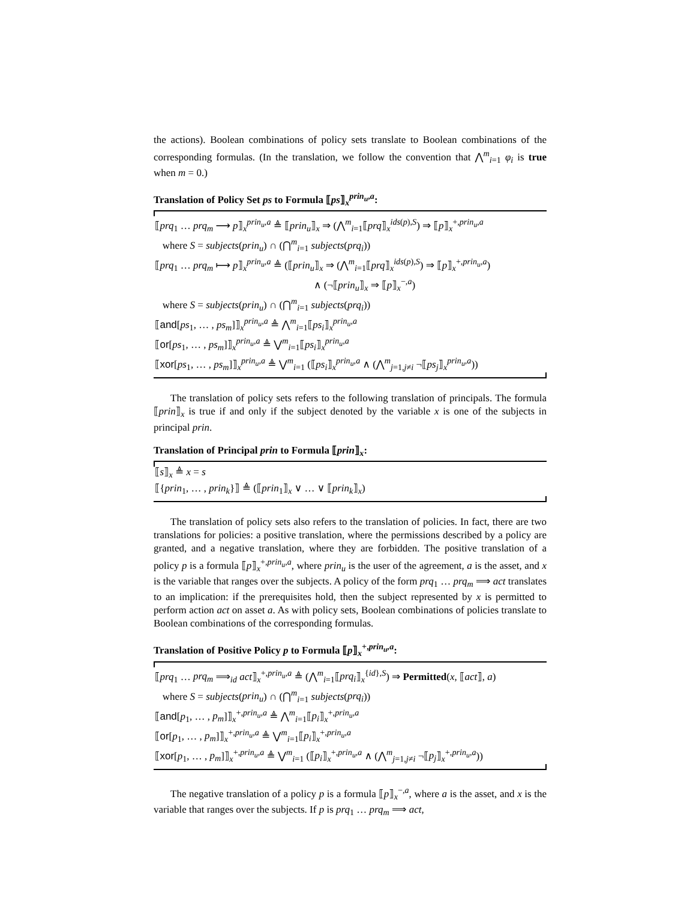the actions). Boolean combinations of policy sets translate to Boolean combinations of the corresponding formulas. (In the translation, we follow the convention that ⋀<sup>m</sup><sub>i=1</sub> φ<sub>i</sub> is true when m = 0.)
Translation of Policy Set ps to Formula ⟦ps⟧<sub>x</sub><sup>prin<sub>u</sub>,a</sup>:
⟦prq<sub>1</sub> … prq<sub>m</sub> ⟶ p⟧<sub>x</sub><sup>prin<sub>u</sub>,a</sup> ≜ ⟦prin<sub>u</sub>⟧<sub>x</sub> ⇒ (⋀<sup>m</sup><sub>i=1</sub>⟦prq⟧<sub>x</sub><sup>ids(p),S</sup>) ⇒ ⟦p⟧<sub>x</sub><sup>+,prin<sub>u</sub>,a</sup>
where S = subjects(prin<sub>u</sub>) ∩ (⋂<sup>m</sup><sub>i=1</sub> subjects(prq<sub>i</sub>))
⟦prq<sub>1</sub> … prq<sub>m</sub> ⟼ p⟧<sub>x</sub><sup>prin<sub>u</sub>,a</sup> ≜ (⟦prin<sub>u</sub>⟧<sub>x</sub> ⇒ (⋀<sup>m</sup><sub>i=1</sub>⟦prq⟧<sub>x</sub><sup>ids(p),S</sup>) ⇒ ⟦p⟧<sub>x</sub><sup>+,prin<sub>u</sub>,a</sup>)
∧ (¬⟦prin<sub>u</sub>⟧<sub>x</sub> ⇒ ⟦p⟧<sub>x</sub><sup>−,a</sup>)
where S = subjects(prin<sub>u</sub>) ∩ (⋂<sup>m</sup><sub>i=1</sub> subjects(prq<sub>i</sub>))
⟦and[ps<sub>1</sub>, … , ps<sub>m</sub>]⟧<sub>x</sub><sup>prin<sub>u</sub>,a</sup> ≜ ⋀<sup>m</sup><sub>i=1</sub>⟦ps<sub>i</sub>⟧<sub>x</sub><sup>prin<sub>u</sub>,a</sup>
⟦or[ps<sub>1</sub>, … , ps<sub>m</sub>]⟧<sub>x</sub><sup>prin<sub>u</sub>,a</sup> ≜ ⋁<sup>m</sup><sub>i=1</sub>⟦ps<sub>i</sub>⟧<sub>x</sub><sup>prin<sub>u</sub>,a</sup>
⟦xor[ps<sub>1</sub>, … , ps<sub>m</sub>]⟧<sub>x</sub><sup>prin<sub>u</sub>,a</sup> ≜ ⋁<sup>m</sup><sub>i=1</sub> (⟦ps<sub>i</sub>⟧<sub>x</sub><sup>prin<sub>u</sub>,a</sup> ∧ (⋀<sup>m</sup><sub>j=1,j≠i</sub> ¬⟦ps<sub>j</sub>⟧<sub>x</sub><sup>prin<sub>u</sub>,a</sup>))
The translation of policy sets refers to the following translation of principals. The formula ⟦prin⟧<sub>x</sub> is true if and only if the subject denoted by the variable x is one of the subjects in principal prin.
Translation of Principal prin to Formula ⟦prin⟧<sub>x</sub>:
⟦s⟧<sub>x</sub> ≜ x = s
⟦{prin<sub>1</sub>, … , prin<sub>k</sub>}⟧ ≜ (⟦prin<sub>1</sub>⟧<sub>x</sub> ∨ … ∨ ⟦prin<sub>k</sub>⟧<sub>x</sub>)
The translation of policy sets also refers to the translation of policies. In fact, there are two translations for policies: a positive translation, where the permissions described by a policy are granted, and a negative translation, where they are forbidden. The positive translation of a policy p is a formula ⟦p⟧<sub>x</sub><sup>+,prin<sub>u</sub>,a</sup>, where prin<sub>u</sub> is the user of the agreement, a is the asset, and x is the variable that ranges over the subjects. A policy of the form prq<sub>1</sub> … prq<sub>m</sub> ⟹ act translates to an implication: if the prerequisites hold, then the subject represented by x is permitted to perform action act on asset a. As with policy sets, Boolean combinations of policies translate to Boolean combinations of the corresponding formulas.
Translation of Positive Policy p to Formula ⟦p⟧<sub>x</sub><sup>+,prin<sub>u</sub>,a</sup>:
⟦prq<sub>1</sub> … prq<sub>m</sub> ⟹<sub>id</sub> act⟧<sub>x</sub><sup>+,prin<sub>u</sub>,a</sup> ≜ (⋀<sup>m</sup><sub>i=1</sub>⟦prq<sub>i</sub>⟧<sub>x</sub><sup>{id},S</sup>) ⇒ Permitted(x, ⟦act⟧, a)
where S = subjects(prin<sub>u</sub>) ∩ (⋂<sup>m</sup><sub>i=1</sub> subjects(prq<sub>i</sub>))
⟦and[p<sub>1</sub>, … , p<sub>m</sub>]⟧<sub>x</sub><sup>+,prin<sub>u</sub>,a</sup> ≜ ⋀<sup>m</sup><sub>i=1</sub>⟦p<sub>i</sub>⟧<sub>x</sub><sup>+,prin<sub>u</sub>,a</sup>
⟦or[p<sub>1</sub>, … , p<sub>m</sub>]⟧<sub>x</sub><sup>+,prin<sub>u</sub>,a</sup> ≜ ⋁<sup>m</sup><sub>i=1</sub>⟦p<sub>i</sub>⟧<sub>x</sub><sup>+,prin<sub>u</sub>,a</sup>
⟦xor[p<sub>1</sub>, … , p<sub>m</sub>]⟧<sub>x</sub><sup>+,prin<sub>u</sub>,a</sup> ≜ ⋁<sup>m</sup><sub>i=1</sub> (⟦p<sub>i</sub>⟧<sub>x</sub><sup>+,prin<sub>u</sub>,a</sup> ∧ (⋀<sup>m</sup><sub>j=1,j≠i</sub> ¬⟦p<sub>j</sub>⟧<sub>x</sub><sup>+,prin<sub>u</sub>,a</sup>))
The negative translation of a policy p is a formula ⟦p⟧<sub>x</sub><sup>−,a</sup>, where a is the asset, and x is the variable that ranges over the subjects. If p is prq<sub>1</sub> … prq<sub>m</sub> ⟹ act,